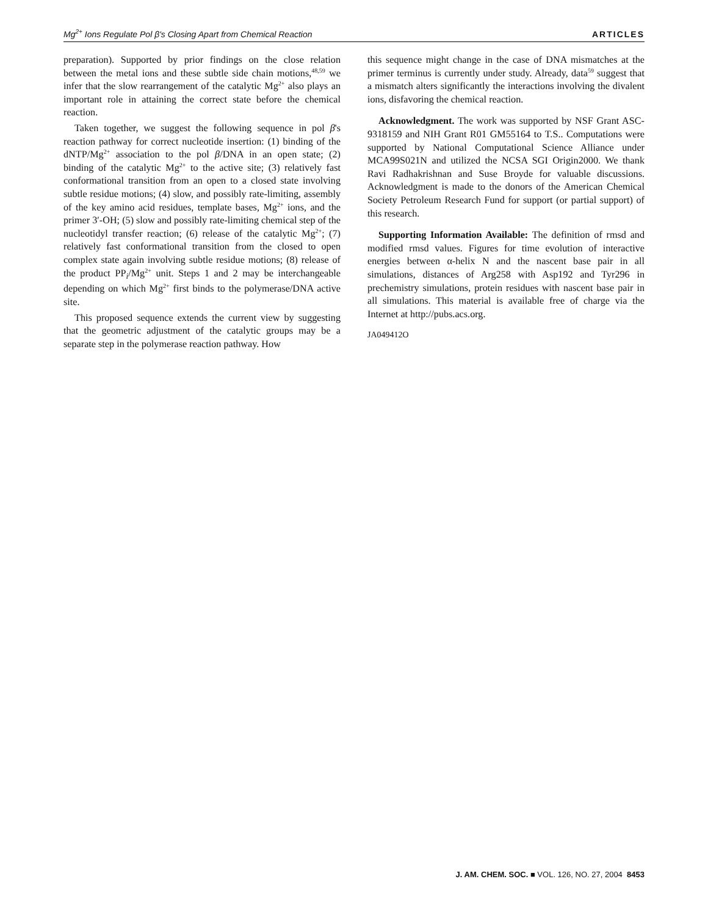Mg<sup>2+</sup> Ions Regulate Pol β's Closing Apart from Chemical Reaction ARTICLES
preparation). Supported by prior findings on the close relation between the metal ions and these subtle side chain motions,<sup>48,59</sup> we infer that the slow rearrangement of the catalytic Mg<sup>2+</sup> also plays an important role in attaining the correct state before the chemical reaction.
Taken together, we suggest the following sequence in pol β's reaction pathway for correct nucleotide insertion: (1) binding of the dNTP/Mg<sup>2+</sup> association to the pol β/DNA in an open state; (2) binding of the catalytic Mg<sup>2+</sup> to the active site; (3) relatively fast conformational transition from an open to a closed state involving subtle residue motions; (4) slow, and possibly rate-limiting, assembly of the key amino acid residues, template bases, Mg<sup>2+</sup> ions, and the primer 3′-OH; (5) slow and possibly rate-limiting chemical step of the nucleotidyl transfer reaction; (6) release of the catalytic Mg<sup>2+</sup>; (7) relatively fast conformational transition from the closed to open complex state again involving subtle residue motions; (8) release of the product PP<sub>i</sub>/Mg<sup>2+</sup> unit. Steps 1 and 2 may be interchangeable depending on which Mg<sup>2+</sup> first binds to the polymerase/DNA active site.
This proposed sequence extends the current view by suggesting that the geometric adjustment of the catalytic groups may be a separate step in the polymerase reaction pathway. How
this sequence might change in the case of DNA mismatches at the primer terminus is currently under study. Already, data<sup>59</sup> suggest that a mismatch alters significantly the interactions involving the divalent ions, disfavoring the chemical reaction.
Acknowledgment. The work was supported by NSF Grant ASC-9318159 and NIH Grant R01 GM55164 to T.S.. Computations were supported by National Computational Science Alliance under MCA99S021N and utilized the NCSA SGI Origin2000. We thank Ravi Radhakrishnan and Suse Broyde for valuable discussions. Acknowledgment is made to the donors of the American Chemical Society Petroleum Research Fund for support (or partial support) of this research.
Supporting Information Available: The definition of rmsd and modified rmsd values. Figures for time evolution of interactive energies between α-helix N and the nascent base pair in all simulations, distances of Arg258 with Asp192 and Tyr296 in prechemistry simulations, protein residues with nascent base pair in all simulations. This material is available free of charge via the Internet at http://pubs.acs.org.
JA049412O
J. AM. CHEM. SOC. ■ VOL. 126, NO. 27, 2004 8453